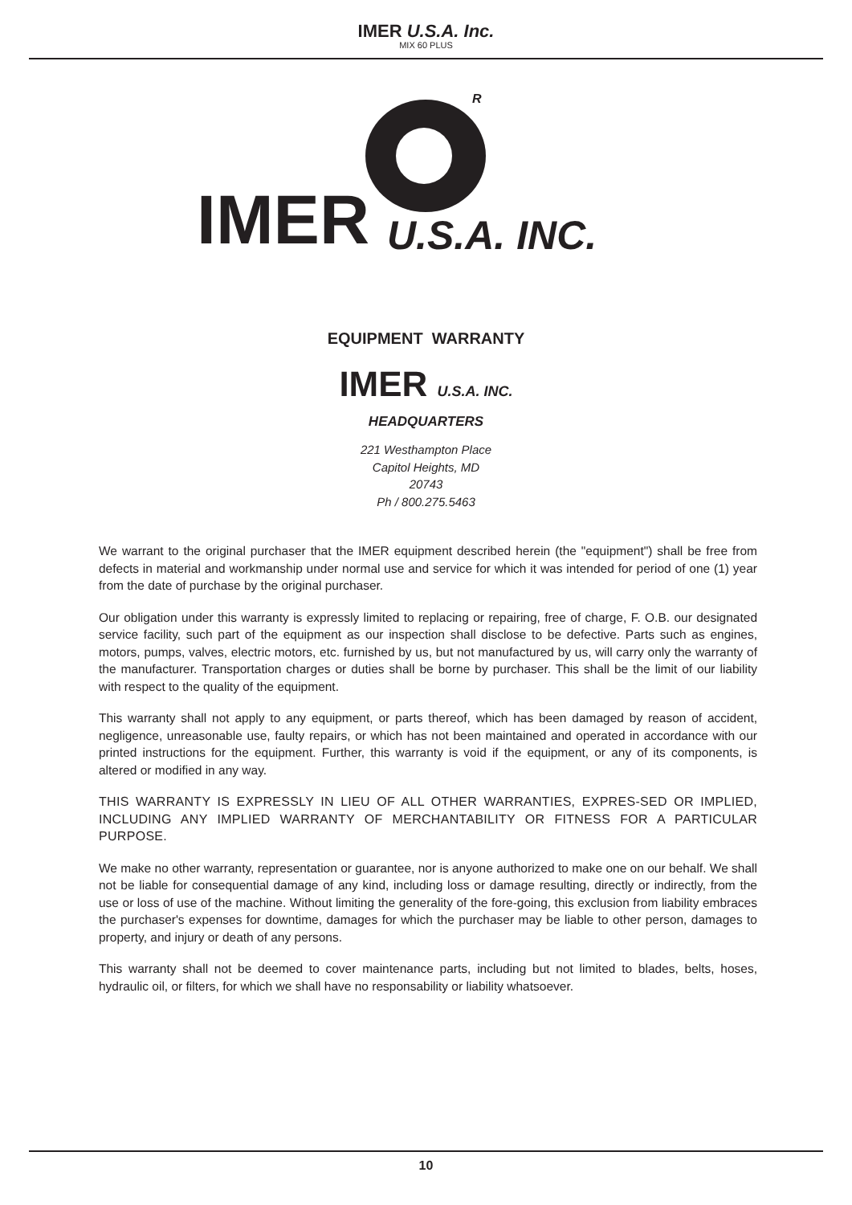IMER U.S.A. Inc.
MIX 60 PLUS
R
IMER U.S.A. INC.
EQUIPMENT WARRANTY
IMER U.S.A. INC.
HEADQUARTERS
221 Westhampton Place
Capitol Heights, MD
20743
Ph / 800.275.5463
We warrant to the original purchaser that the IMER equipment described herein (the "equipment") shall be free from defects in material and workmanship under normal use and service for which it was intended for period of one (1) year from the date of purchase by the original purchaser.
Our obligation under this warranty is expressly limited to replacing or repairing, free of charge, F. O.B. our designated service facility, such part of the equipment as our inspection shall disclose to be defective. Parts such as engines, motors, pumps, valves, electric motors, etc. furnished by us, but not manufactured by us, will carry only the warranty of the manufacturer. Transportation charges or duties shall be borne by purchaser. This shall be the limit of our liability with respect to the quality of the equipment.
This warranty shall not apply to any equipment, or parts thereof, which has been damaged by reason of accident, negligence, unreasonable use, faulty repairs, or which has not been maintained and operated in accordance with our printed instructions for the equipment. Further, this warranty is void if the equipment, or any of its components, is altered or modified in any way.
THIS WARRANTY IS EXPRESSLY IN LIEU OF ALL OTHER WARRANTIES, EXPRES-SED OR IMPLIED, INCLUDING ANY IMPLIED WARRANTY OF MERCHANTABILITY OR FITNESS FOR A PARTICULAR PURPOSE.
We make no other warranty, representation or guarantee, nor is anyone authorized to make one on our behalf. We shall not be liable for consequential damage of any kind, including loss or damage resulting, directly or indirectly, from the use or loss of use of the machine. Without limiting the generality of the fore-going, this exclusion from liability embraces the purchaser's expenses for downtime, damages for which the purchaser may be liable to other person, damages to property, and injury or death of any persons.
This warranty shall not be deemed to cover maintenance parts, including but not limited to blades, belts, hoses, hydraulic oil, or filters, for which we shall have no responsability or liability whatsoever.
10